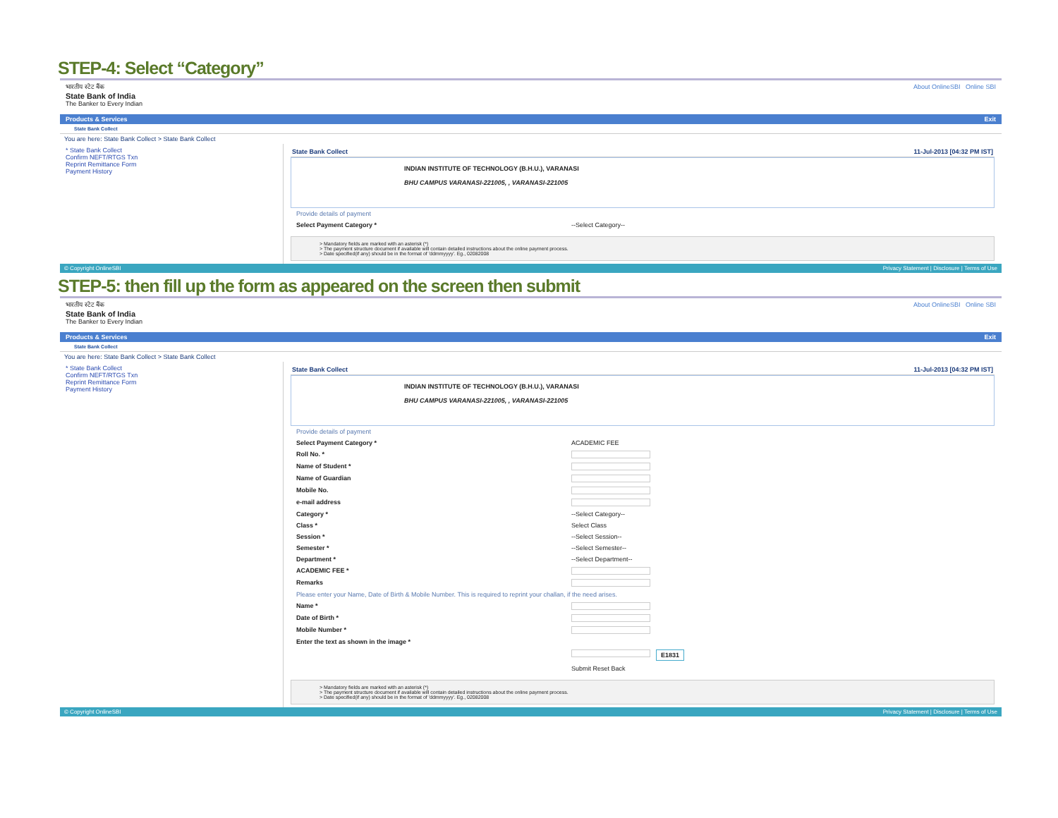STEP-4: Select “Category”
भारतीय स्टेट बैंक
State Bank of India
The Banker to Every Indian
About OnlineSBI Online SBI
Products & Services Exit
State Bank Collect
You are here: State Bank Collect > State Bank Collect
* State Bank Collect
Confirm NEFT/RTGS Txn
Reprint Remittance Form
Payment History
State Bank Collect 11-Jul-2013 [04:32 PM IST]
INDIAN INSTITUTE OF TECHNOLOGY (B.H.U.), VARANASI
BHU CAMPUS VARANASI-221005, , VARANASI-221005
Provide details of payment
Select Payment Category * --Select Category--
> Mandatory fields are marked with an asterisk (*)
> The payment structure document if available will contain detailed instructions about the online payment process.
> Date specified(if any) should be in the format of 'ddmmyyyy'. Eg., 02082008
© Copyright OnlineSBI Privacy Statement | Disclosure | Terms of Use
STEP-5: then fill up the form as appeared on the screen then submit
भारतीय स्टेट बैंक
State Bank of India
The Banker to Every Indian
About OnlineSBI Online SBI
Products & Services Exit
State Bank Collect
You are here: State Bank Collect > State Bank Collect
* State Bank Collect
Confirm NEFT/RTGS Txn
Reprint Remittance Form
Payment History
State Bank Collect 11-Jul-2013 [04:32 PM IST]
INDIAN INSTITUTE OF TECHNOLOGY (B.H.U.), VARANASI
BHU CAMPUS VARANASI-221005, , VARANASI-221005
Provide details of payment
Select Payment Category * ACADEMIC FEE
Roll No. *
Name of Student *
Name of Guardian
Mobile No.
e-mail address
Category * --Select Category--
Class * Select Class
Session * --Select Session--
Semester * --Select Semester--
Department * --Select Department--
ACADEMIC FEE *
Remarks
Please enter your Name, Date of Birth & Mobile Number. This is required to reprint your challan, if the need arises.
Name *
Date of Birth *
Mobile Number *
Enter the text as shown in the image *
E1831
Submit Reset Back
> Mandatory fields are marked with an asterisk (*)
> The payment structure document if available will contain detailed instructions about the online payment process.
> Date specified(if any) should be in the format of 'ddmmyyyy'. Eg., 02082008
© Copyright OnlineSBI Privacy Statement | Disclosure | Terms of Use